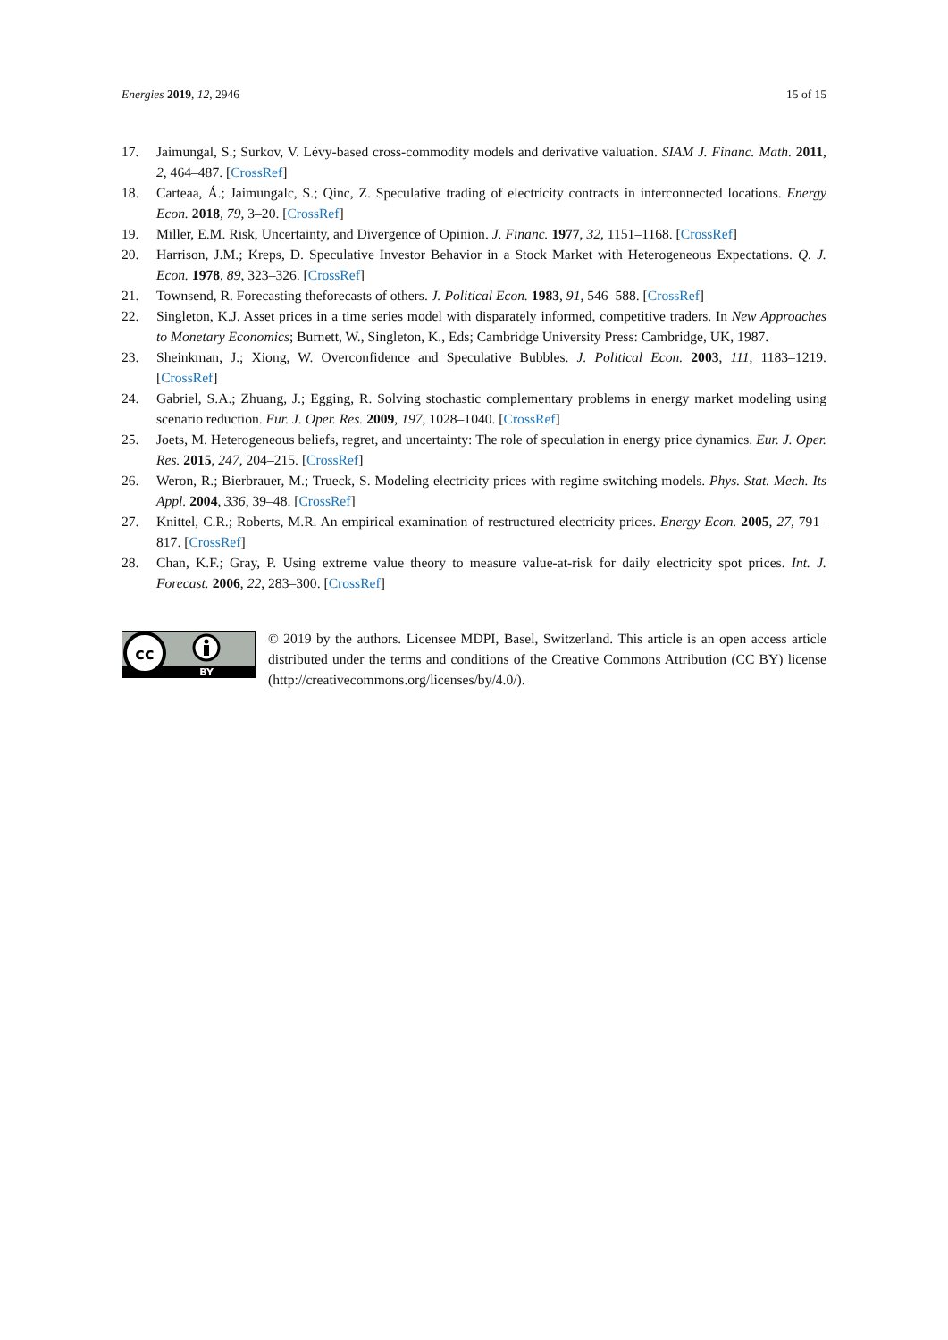Energies 2019, 12, 2946 15 of 15
17. Jaimungal, S.; Surkov, V. Lévy-based cross-commodity models and derivative valuation. SIAM J. Financ. Math. 2011, 2, 464–487. [CrossRef]
18. Carteaa, Á.; Jaimungalc, S.; Qinc, Z. Speculative trading of electricity contracts in interconnected locations. Energy Econ. 2018, 79, 3–20. [CrossRef]
19. Miller, E.M. Risk, Uncertainty, and Divergence of Opinion. J. Financ. 1977, 32, 1151–1168. [CrossRef]
20. Harrison, J.M.; Kreps, D. Speculative Investor Behavior in a Stock Market with Heterogeneous Expectations. Q. J. Econ. 1978, 89, 323–326. [CrossRef]
21. Townsend, R. Forecasting theforecasts of others. J. Political Econ. 1983, 91, 546–588. [CrossRef]
22. Singleton, K.J. Asset prices in a time series model with disparately informed, competitive traders. In New Approaches to Monetary Economics; Burnett, W., Singleton, K., Eds; Cambridge University Press: Cambridge, UK, 1987.
23. Sheinkman, J.; Xiong, W. Overconfidence and Speculative Bubbles. J. Political Econ. 2003, 111, 1183–1219. [CrossRef]
24. Gabriel, S.A.; Zhuang, J.; Egging, R. Solving stochastic complementary problems in energy market modeling using scenario reduction. Eur. J. Oper. Res. 2009, 197, 1028–1040. [CrossRef]
25. Joets, M. Heterogeneous beliefs, regret, and uncertainty: The role of speculation in energy price dynamics. Eur. J. Oper. Res. 2015, 247, 204–215. [CrossRef]
26. Weron, R.; Bierbrauer, M.; Trueck, S. Modeling electricity prices with regime switching models. Phys. Stat. Mech. Its Appl. 2004, 336, 39–48. [CrossRef]
27. Knittel, C.R.; Roberts, M.R. An empirical examination of restructured electricity prices. Energy Econ. 2005, 27, 791–817. [CrossRef]
28. Chan, K.F.; Gray, P. Using extreme value theory to measure value-at-risk for daily electricity spot prices. Int. J. Forecast. 2006, 22, 283–300. [CrossRef]
cc
BY
© 2019 by the authors. Licensee MDPI, Basel, Switzerland. This article is an open access article distributed under the terms and conditions of the Creative Commons Attribution (CC BY) license (http://creativecommons.org/licenses/by/4.0/).